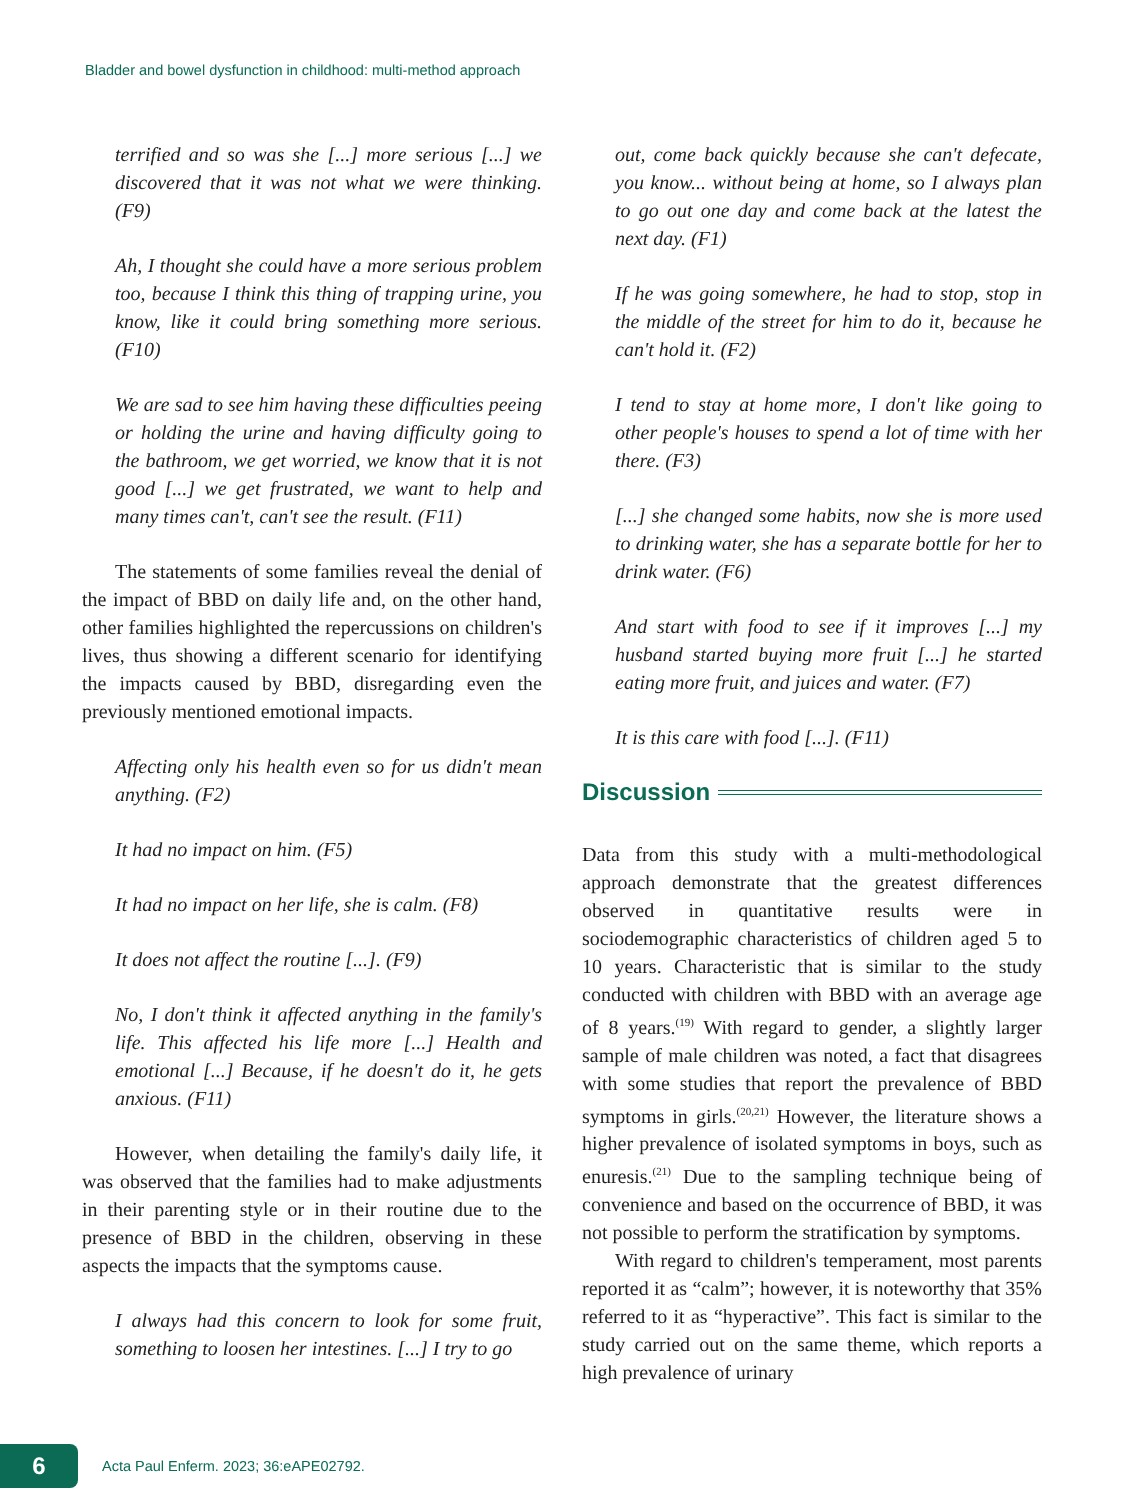Bladder and bowel dysfunction in childhood: multi-method approach
terrified and so was she [...] more serious [...] we discovered that it was not what we were thinking. (F9)
Ah, I thought she could have a more serious problem too, because I think this thing of trapping urine, you know, like it could bring something more serious. (F10)
We are sad to see him having these difficulties peeing or holding the urine and having difficulty going to the bathroom, we get worried, we know that it is not good [...] we get frustrated, we want to help and many times can't, can't see the result. (F11)
The statements of some families reveal the denial of the impact of BBD on daily life and, on the other hand, other families highlighted the repercussions on children's lives, thus showing a different scenario for identifying the impacts caused by BBD, disregarding even the previously mentioned emotional impacts.
Affecting only his health even so for us didn't mean anything. (F2)
It had no impact on him. (F5)
It had no impact on her life, she is calm. (F8)
It does not affect the routine [...]. (F9)
No, I don't think it affected anything in the family's life. This affected his life more [...] Health and emotional [...] Because, if he doesn't do it, he gets anxious. (F11)
However, when detailing the family's daily life, it was observed that the families had to make adjustments in their parenting style or in their routine due to the presence of BBD in the children, observing in these aspects the impacts that the symptoms cause.
I always had this concern to look for some fruit, something to loosen her intestines. [...] I try to go
out, come back quickly because she can't defecate, you know... without being at home, so I always plan to go out one day and come back at the latest the next day. (F1)
If he was going somewhere, he had to stop, stop in the middle of the street for him to do it, because he can't hold it. (F2)
I tend to stay at home more, I don't like going to other people's houses to spend a lot of time with her there. (F3)
[...] she changed some habits, now she is more used to drinking water, she has a separate bottle for her to drink water. (F6)
And start with food to see if it improves [...] my husband started buying more fruit [...] he started eating more fruit, and juices and water. (F7)
It is this care with food [...]. (F11)
Discussion
Data from this study with a multi-methodological approach demonstrate that the greatest differences observed in quantitative results were in sociodemographic characteristics of children aged 5 to 10 years. Characteristic that is similar to the study conducted with children with BBD with an average age of 8 years.<sup>(19)</sup> With regard to gender, a slightly larger sample of male children was noted, a fact that disagrees with some studies that report the prevalence of BBD symptoms in girls.<sup>(20,21)</sup> However, the literature shows a higher prevalence of isolated symptoms in boys, such as enuresis.<sup>(21)</sup> Due to the sampling technique being of convenience and based on the occurrence of BBD, it was not possible to perform the stratification by symptoms.
With regard to children's temperament, most parents reported it as “calm”; however, it is noteworthy that 35% referred to it as “hyperactive”. This fact is similar to the study carried out on the same theme, which reports a high prevalence of urinary
6
Acta Paul Enferm. 2023; 36:eAPE02792.